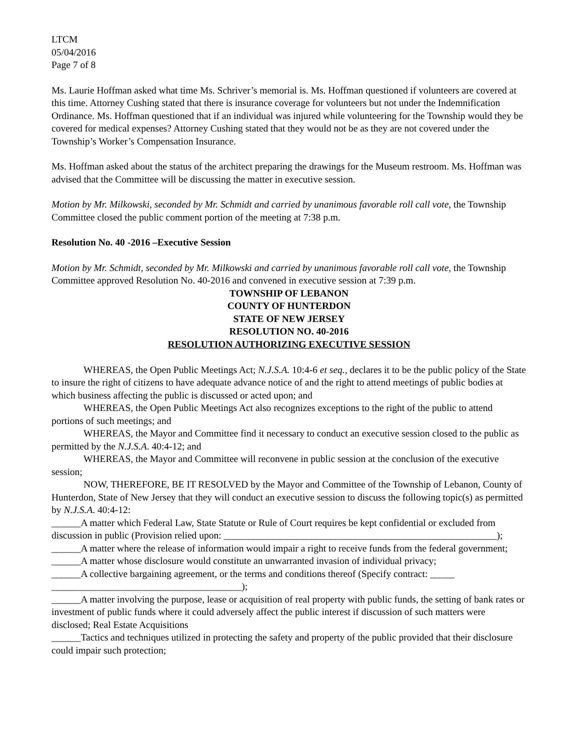LTCM
05/04/2016
Page 7 of 8
Ms. Laurie Hoffman asked what time Ms. Schriver’s memorial is. Ms. Hoffman questioned if volunteers are covered at this time. Attorney Cushing stated that there is insurance coverage for volunteers but not under the Indemnification Ordinance. Ms. Hoffman questioned that if an individual was injured while volunteering for the Township would they be covered for medical expenses? Attorney Cushing stated that they would not be as they are not covered under the Township’s Worker’s Compensation Insurance.
Ms. Hoffman asked about the status of the architect preparing the drawings for the Museum restroom. Ms. Hoffman was advised that the Committee will be discussing the matter in executive session.
Motion by Mr. Milkowski, seconded by Mr. Schmidt and carried by unanimous favorable roll call vote, the Township Committee closed the public comment portion of the meeting at 7:38 p.m.
Resolution No. 40 -2016 –Executive Session
Motion by Mr. Schmidt, seconded by Mr. Milkowski and carried by unanimous favorable roll call vote, the Township Committee approved Resolution No. 40-2016 and convened in executive session at 7:39 p.m.
TOWNSHIP OF LEBANON
COUNTY OF HUNTERDON
STATE OF NEW JERSEY
RESOLUTION NO. 40-2016
RESOLUTION AUTHORIZING EXECUTIVE SESSION
WHEREAS, the Open Public Meetings Act; N.J.S.A. 10:4-6 et seq., declares it to be the public policy of the State to insure the right of citizens to have adequate advance notice of and the right to attend meetings of public bodies at which business affecting the public is discussed or acted upon; and
WHEREAS, the Open Public Meetings Act also recognizes exceptions to the right of the public to attend portions of such meetings; and
WHEREAS, the Mayor and Committee find it necessary to conduct an executive session closed to the public as permitted by the N.J.S.A. 40:4-12; and
WHEREAS, the Mayor and Committee will reconvene in public session at the conclusion of the executive session;
NOW, THEREFORE, BE IT RESOLVED by the Mayor and Committee of the Township of Lebanon, County of Hunterdon, State of New Jersey that they will conduct an executive session to discuss the following topic(s) as permitted by N.J.S.A. 40:4-12:
______A matter which Federal Law, State Statute or Rule of Court requires be kept confidential or excluded from discussion in public (Provision relied upon: ________________________________________________________);
______A matter where the release of information would impair a right to receive funds from the federal government;
______A matter whose disclosure would constitute an unwarranted invasion of individual privacy;
______A collective bargaining agreement, or the terms and conditions thereof (Specify contract: _____ _______________________________________);
______A matter involving the purpose, lease or acquisition of real property with public funds, the setting of bank rates or investment of public funds where it could adversely affect the public interest if discussion of such matters were disclosed; Real Estate Acquisitions
______Tactics and techniques utilized in protecting the safety and property of the public provided that their disclosure could impair such protection;